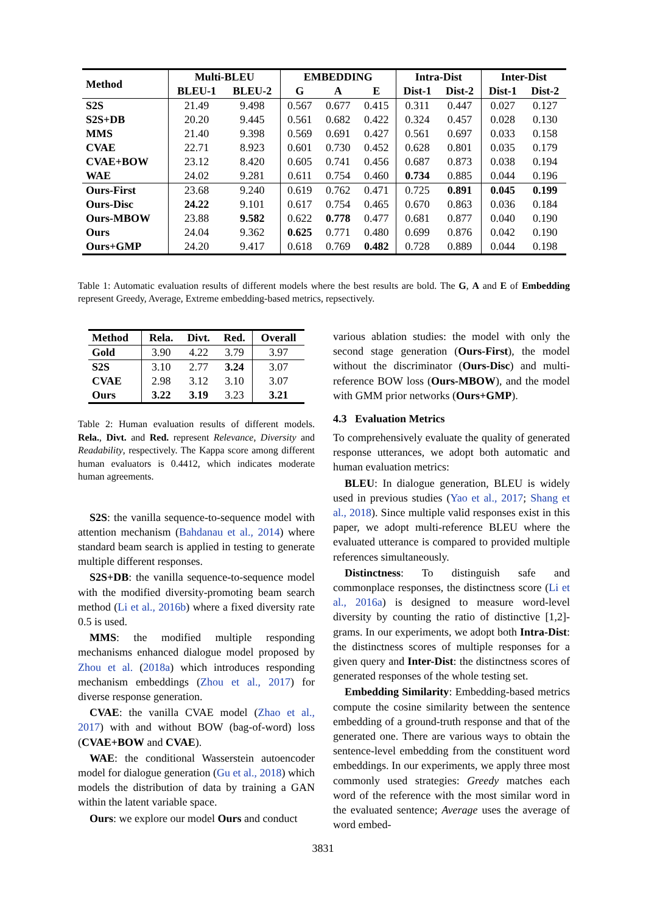| Method | Multi-BLEU | | EMBEDDING | | | Intra-Dist | | Inter-Dist | |
| --- | --- | --- | --- | --- | --- | --- | --- | --- | --- |
| | BLEU-1 | BLEU-2 | G | A | E | Dist-1 | Dist-2 | Dist-1 | Dist-2 |
| S2S | 21.49 | 9.498 | 0.567 | 0.677 | 0.415 | 0.311 | 0.447 | 0.027 | 0.127 |
| S2S+DB | 20.20 | 9.445 | 0.561 | 0.682 | 0.422 | 0.324 | 0.457 | 0.028 | 0.130 |
| MMS | 21.40 | 9.398 | 0.569 | 0.691 | 0.427 | 0.561 | 0.697 | 0.033 | 0.158 |
| CVAE | 22.71 | 8.923 | 0.601 | 0.730 | 0.452 | 0.628 | 0.801 | 0.035 | 0.179 |
| CVAE+BOW | 23.12 | 8.420 | 0.605 | 0.741 | 0.456 | 0.687 | 0.873 | 0.038 | 0.194 |
| WAE | 24.02 | 9.281 | 0.611 | 0.754 | 0.460 | 0.734 | 0.885 | 0.044 | 0.196 |
| Ours-First | 23.68 | 9.240 | 0.619 | 0.762 | 0.471 | 0.725 | 0.891 | 0.045 | 0.199 |
| Ours-Disc | 24.22 | 9.101 | 0.617 | 0.754 | 0.465 | 0.670 | 0.863 | 0.036 | 0.184 |
| Ours-MBOW | 23.88 | 9.582 | 0.622 | 0.778 | 0.477 | 0.681 | 0.877 | 0.040 | 0.190 |
| Ours | 24.04 | 9.362 | 0.625 | 0.771 | 0.480 | 0.699 | 0.876 | 0.042 | 0.190 |
| Ours+GMP | 24.20 | 9.417 | 0.618 | 0.769 | 0.482 | 0.728 | 0.889 | 0.044 | 0.198 |
Table 1: Automatic evaluation results of different models where the best results are bold. The G, A and E of Embedding represent Greedy, Average, Extreme embedding-based metrics, repsectively.
| Method | Rela. | Divt. | Red. | Overall |
| --- | --- | --- | --- | --- |
| Gold | 3.90 | 4.22 | 3.79 | 3.97 |
| S2S | 3.10 | 2.77 | 3.24 | 3.07 |
| CVAE | 2.98 | 3.12 | 3.10 | 3.07 |
| Ours | 3.22 | 3.19 | 3.23 | 3.21 |
Table 2: Human evaluation results of different models. Rela., Divt. and Red. represent Relevance, Diversity and Readability, respectively. The Kappa score among different human evaluators is 0.4412, which indicates moderate human agreements.
S2S: the vanilla sequence-to-sequence model with attention mechanism (Bahdanau et al., 2014) where standard beam search is applied in testing to generate multiple different responses.
S2S+DB: the vanilla sequence-to-sequence model with the modified diversity-promoting beam search method (Li et al., 2016b) where a fixed diversity rate 0.5 is used.
MMS: the modified multiple responding mechanisms enhanced dialogue model proposed by Zhou et al. (2018a) which introduces responding mechanism embeddings (Zhou et al., 2017) for diverse response generation.
CVAE: the vanilla CVAE model (Zhao et al., 2017) with and without BOW (bag-of-word) loss (CVAE+BOW and CVAE).
WAE: the conditional Wasserstein autoencoder model for dialogue generation (Gu et al., 2018) which models the distribution of data by training a GAN within the latent variable space.
Ours: we explore our model Ours and conduct
various ablation studies: the model with only the second stage generation (Ours-First), the model without the discriminator (Ours-Disc) and multi-reference BOW loss (Ours-MBOW), and the model with GMM prior networks (Ours+GMP).
4.3 Evaluation Metrics
To comprehensively evaluate the quality of generated response utterances, we adopt both automatic and human evaluation metrics:
BLEU: In dialogue generation, BLEU is widely used in previous studies (Yao et al., 2017; Shang et al., 2018). Since multiple valid responses exist in this paper, we adopt multi-reference BLEU where the evaluated utterance is compared to provided multiple references simultaneously.
Distinctness: To distinguish safe and commonplace responses, the distinctness score (Li et al., 2016a) is designed to measure word-level diversity by counting the ratio of distinctive [1,2]-grams. In our experiments, we adopt both Intra-Dist: the distinctness scores of multiple responses for a given query and Inter-Dist: the distinctness scores of generated responses of the whole testing set.
Embedding Similarity: Embedding-based metrics compute the cosine similarity between the sentence embedding of a ground-truth response and that of the generated one. There are various ways to obtain the sentence-level embedding from the constituent word embeddings. In our experiments, we apply three most commonly used strategies: Greedy matches each word of the reference with the most similar word in the evaluated sentence; Average uses the average of word embed-
3831